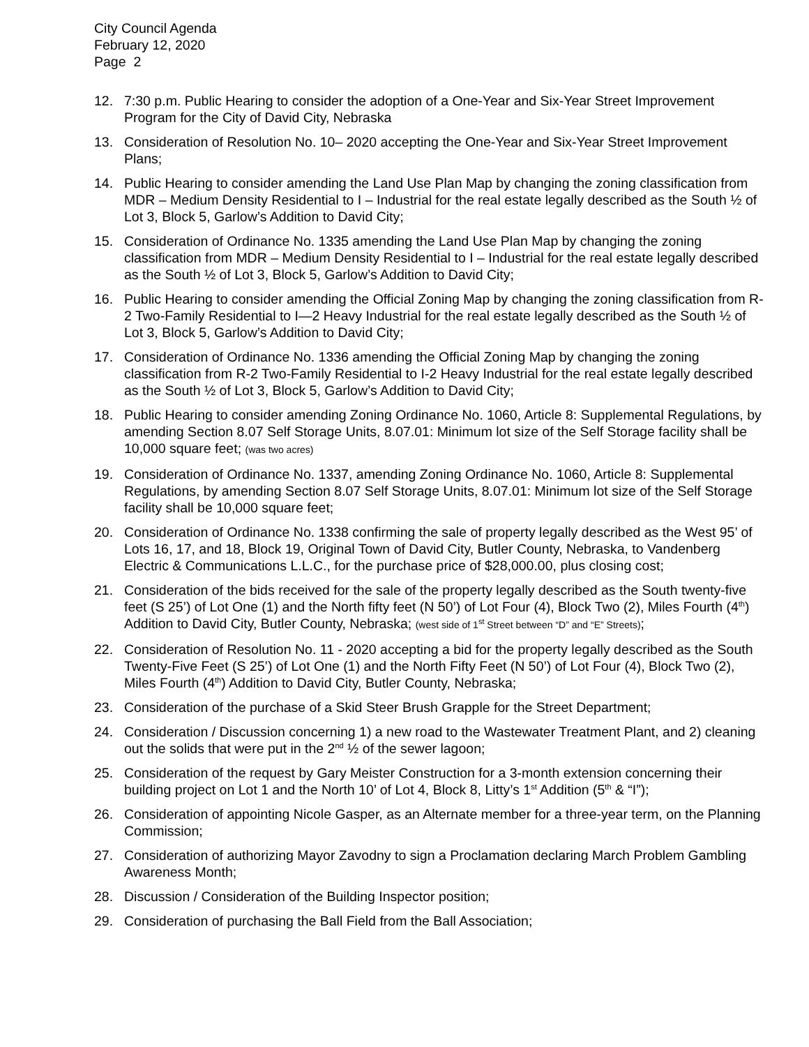City Council Agenda
February 12, 2020
Page 2
12. 7:30 p.m. Public Hearing to consider the adoption of a One-Year and Six-Year Street Improvement Program for the City of David City, Nebraska
13. Consideration of Resolution No. 10– 2020 accepting the One-Year and Six-Year Street Improvement Plans;
14. Public Hearing to consider amending the Land Use Plan Map by changing the zoning classification from MDR – Medium Density Residential to I – Industrial for the real estate legally described as the South ½ of Lot 3, Block 5, Garlow’s Addition to David City;
15. Consideration of Ordinance No. 1335 amending the Land Use Plan Map by changing the zoning classification from MDR – Medium Density Residential to I – Industrial for the real estate legally described as the South ½ of Lot 3, Block 5, Garlow’s Addition to David City;
16. Public Hearing to consider amending the Official Zoning Map by changing the zoning classification from R-2 Two-Family Residential to I—2 Heavy Industrial for the real estate legally described as the South ½ of Lot 3, Block 5, Garlow’s Addition to David City;
17. Consideration of Ordinance No. 1336 amending the Official Zoning Map by changing the zoning classification from R-2 Two-Family Residential to I-2 Heavy Industrial for the real estate legally described as the South ½ of Lot 3, Block 5, Garlow’s Addition to David City;
18. Public Hearing to consider amending Zoning Ordinance No. 1060, Article 8: Supplemental Regulations, by amending Section 8.07 Self Storage Units, 8.07.01: Minimum lot size of the Self Storage facility shall be 10,000 square feet; (was two acres)
19. Consideration of Ordinance No. 1337, amending Zoning Ordinance No. 1060, Article 8: Supplemental Regulations, by amending Section 8.07 Self Storage Units, 8.07.01: Minimum lot size of the Self Storage facility shall be 10,000 square feet;
20. Consideration of Ordinance No. 1338 confirming the sale of property legally described as the West 95’ of Lots 16, 17, and 18, Block 19, Original Town of David City, Butler County, Nebraska, to Vandenberg Electric & Communications L.L.C., for the purchase price of $28,000.00, plus closing cost;
21. Consideration of the bids received for the sale of the property legally described as the South twenty-five feet (S 25’) of Lot One (1) and the North fifty feet (N 50’) of Lot Four (4), Block Two (2), Miles Fourth (4<sup>th</sup>) Addition to David City, Butler County, Nebraska; (west side of 1<sup>st</sup> Street between “D” and “E” Streets);
22. Consideration of Resolution No. 11 - 2020 accepting a bid for the property legally described as the South Twenty-Five Feet (S 25’) of Lot One (1) and the North Fifty Feet (N 50’) of Lot Four (4), Block Two (2), Miles Fourth (4<sup>th</sup>) Addition to David City, Butler County, Nebraska;
23. Consideration of the purchase of a Skid Steer Brush Grapple for the Street Department;
24. Consideration / Discussion concerning 1) a new road to the Wastewater Treatment Plant, and 2) cleaning out the solids that were put in the 2<sup>nd</sup> ½ of the sewer lagoon;
25. Consideration of the request by Gary Meister Construction for a 3-month extension concerning their building project on Lot 1 and the North 10’ of Lot 4, Block 8, Litty’s 1<sup>st</sup> Addition (5<sup>th</sup> & “I”);
26. Consideration of appointing Nicole Gasper, as an Alternate member for a three-year term, on the Planning Commission;
27. Consideration of authorizing Mayor Zavodny to sign a Proclamation declaring March Problem Gambling Awareness Month;
28. Discussion / Consideration of the Building Inspector position;
29. Consideration of purchasing the Ball Field from the Ball Association;